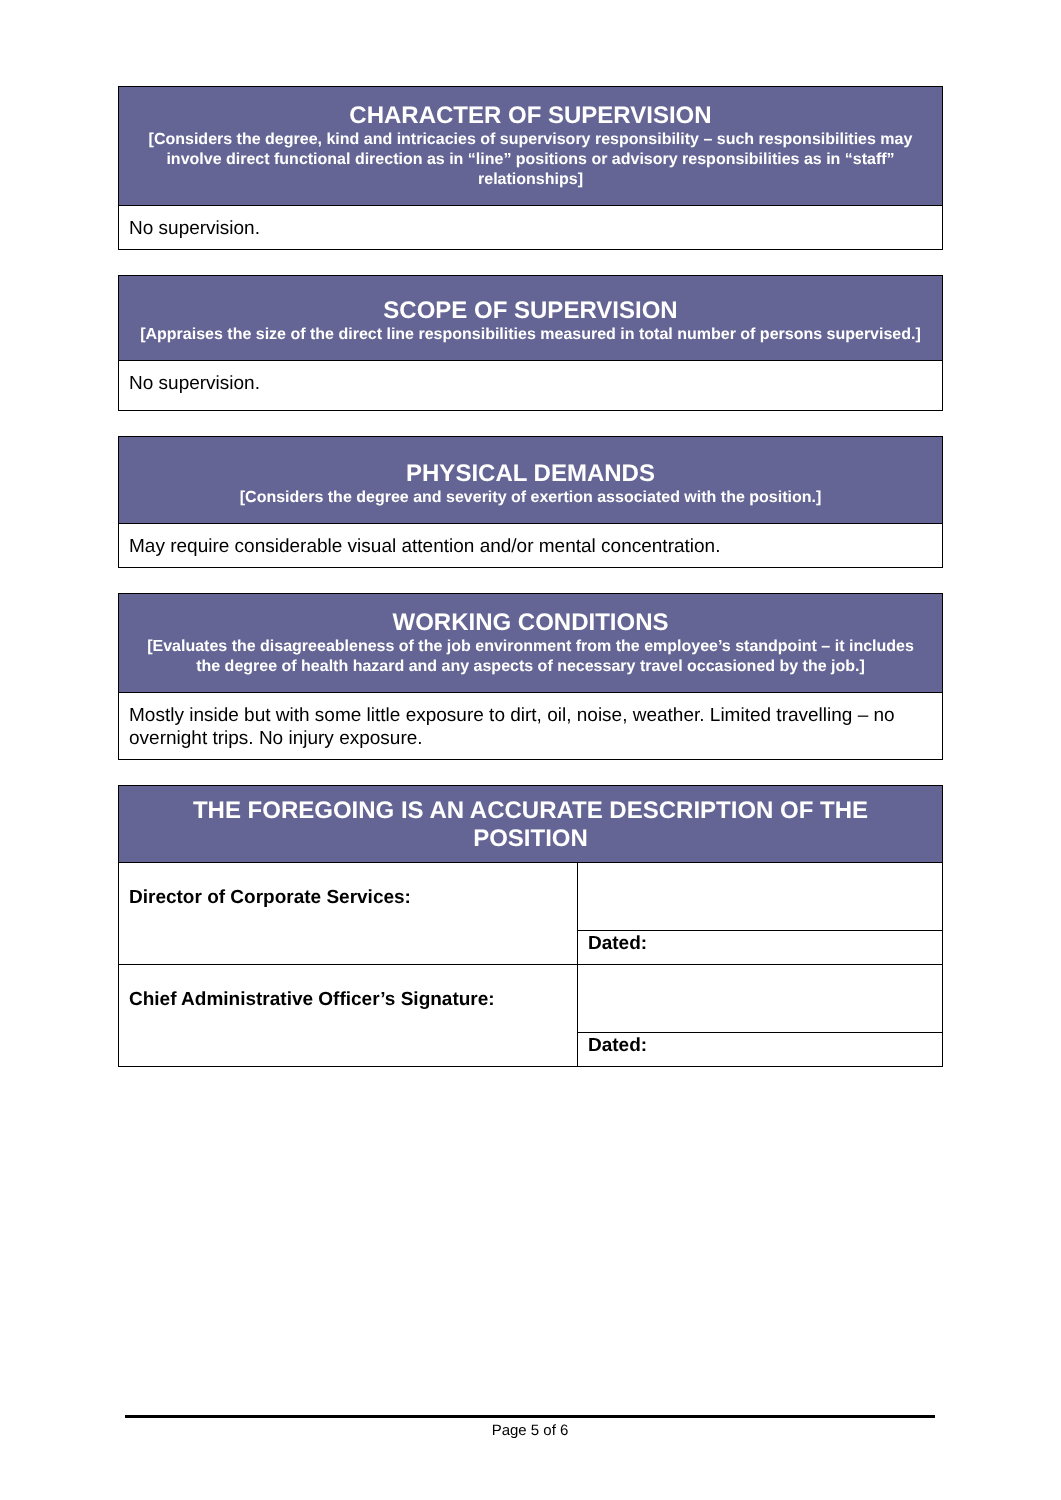| CHARACTER OF SUPERVISION [Considers the degree, kind and intricacies of supervisory responsibility – such responsibilities may involve direct functional direction as in “line” positions or advisory responsibilities as in “staff” relationships] |
| --- |
| No supervision. |
| SCOPE OF SUPERVISION [Appraises the size of the direct line responsibilities measured in total number of persons supervised.] |
| --- |
| No supervision. |
| PHYSICAL DEMANDS [Considers the degree and severity of exertion associated with the position.] |
| --- |
| May require considerable visual attention and/or mental concentration. |
| WORKING CONDITIONS [Evaluates the disagreeableness of the job environment from the employee’s standpoint – it includes the degree of health hazard and any aspects of necessary travel occasioned by the job.] |
| --- |
| Mostly inside but with some little exposure to dirt, oil, noise, weather. Limited travelling – no overnight trips. No injury exposure. |
| THE FOREGOING IS AN ACCURATE DESCRIPTION OF THE POSITION | |
| --- | --- |
| Director of Corporate Services: | |
| | Dated: |
| Chief Administrative Officer’s Signature: | |
| | Dated: |
Page 5 of 6